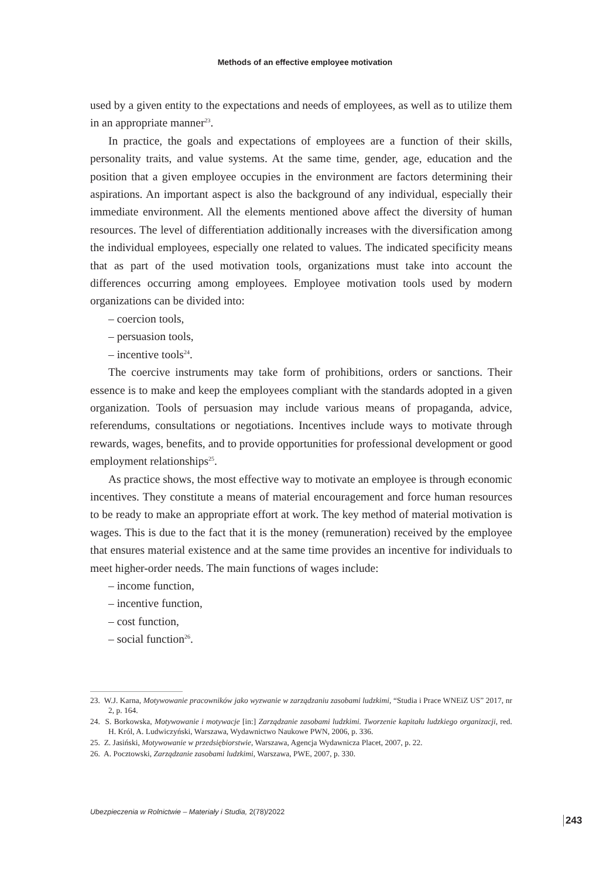Methods of an effective employee motivation
used by a given entity to the expectations and needs of employees, as well as to utilize them in an appropriate manner<sup>23</sup>.
In practice, the goals and expectations of employees are a function of their skills, personality traits, and value systems. At the same time, gender, age, education and the position that a given employee occupies in the environment are factors determining their aspirations. An important aspect is also the background of any individual, especially their immediate environment. All the elements mentioned above affect the diversity of human resources. The level of differentiation additionally increases with the diversification among the individual employees, especially one related to values. The indicated specificity means that as part of the used motivation tools, organizations must take into account the differences occurring among employees. Employee motivation tools used by modern organizations can be divided into:
– coercion tools,
– persuasion tools,
– incentive tools<sup>24</sup>.
The coercive instruments may take form of prohibitions, orders or sanctions. Their essence is to make and keep the employees compliant with the standards adopted in a given organization. Tools of persuasion may include various means of propaganda, advice, referendums, consultations or negotiations. Incentives include ways to motivate through rewards, wages, benefits, and to provide opportunities for professional development or good employment relationships<sup>25</sup>.
As practice shows, the most effective way to motivate an employee is through economic incentives. They constitute a means of material encouragement and force human resources to be ready to make an appropriate effort at work. The key method of material motivation is wages. This is due to the fact that it is the money (remuneration) received by the employee that ensures material existence and at the same time provides an incentive for individuals to meet higher-order needs. The main functions of wages include:
– income function,
– incentive function,
– cost function,
– social function<sup>26</sup>.
23. W.J. Karna, Motywowanie pracowników jako wyzwanie w zarządzaniu zasobami ludzkimi, “Studia i Prace WNEiZ US” 2017, nr 2, p. 164.
24. S. Borkowska, Motywowanie i motywacje [in:] Zarządzanie zasobami ludzkimi. Tworzenie kapitału ludzkiego organizacji, red. H. Król, A. Ludwiczyński, Warszawa, Wydawnictwo Naukowe PWN, 2006, p. 336.
25. Z. Jasiński, Motywowanie w przedsiębiorstwie, Warszawa, Agencja Wydawnicza Placet, 2007, p. 22.
26. A. Pocztowski, Zarządzanie zasobami ludzkimi, Warszawa, PWE, 2007, p. 330.
Ubezpieczenia w Rolnictwie – Materiały i Studia, 2(78)/2022
243